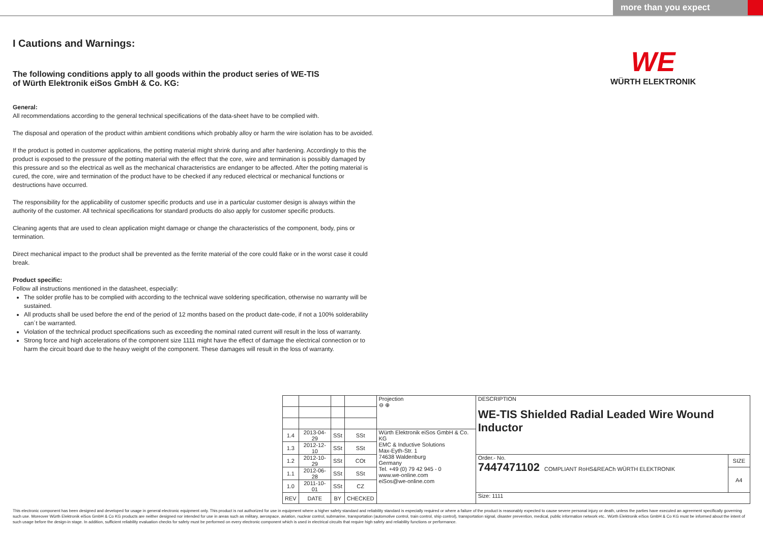more than you expect
I Cautions and Warnings:
The following conditions apply to all goods within the product series of WE-TIS
of Würth Elektronik eiSos GmbH & Co. KG:
General:
All recommendations according to the general technical specifications of the data-sheet have to be complied with.
The disposal and operation of the product within ambient conditions which probably alloy or harm the wire isolation has to be avoided.
If the product is potted in customer applications, the potting material might shrink during and after hardening. Accordingly to this the product is exposed to the pressure of the potting material with the effect that the core, wire and termination is possibly damaged by this pressure and so the electrical as well as the mechanical characteristics are endanger to be affected. After the potting material is cured, the core, wire and termination of the product have to be checked if any reduced electrical or mechanical functions or destructions have occurred.
The responsibility for the applicability of customer specific products and use in a particular customer design is always within the authority of the customer. All technical specifications for standard products do also apply for customer specific products.
Cleaning agents that are used to clean application might damage or change the characteristics of the component, body, pins or termination.
Direct mechanical impact to the product shall be prevented as the ferrite material of the core could flake or in the worst case it could break.
Product specific:
Follow all instructions mentioned in the datasheet, especially:
The solder profile has to be complied with according to the technical wave soldering specification, otherwise no warranty will be sustained.
All products shall be used before the end of the period of 12 months based on the product date-code, if not a 100% solderability can´t be warranted.
Violation of the technical product specifications such as exceeding the nominal rated current will result in the loss of warranty.
Strong force and high accelerations of the component size 1111 might have the effect of damage the electrical connection or to harm the circuit board due to the heavy weight of the component. These damages will result in the loss of warranty.
WE
WÜRTH ELEKTRONIK
| | | | | Projection ⊖ ⊕ | DESCRIPTION WE-TIS Shielded Radial Leaded Wire Wound Inductor | |
| 1.4 | 2013-04-29 | SSt | SSt | Würth Elektronik eiSos GmbH & Co. KG EMC & Inductive Solutions Max-Eyth-Str. 1 74638 Waldenburg Germany Tel. +49 (0) 79 42 945 - 0 www.we-online.com eiSos@we-online.com | | |
| 1.3 | 2012-12-10 | SSt | SSt | | | |
| 1.2 | 2012-10-29 | SSt | COt | | Order.- No. 7447471102 COMPLIANT RoHS&REACh WÜRTH ELEKTRONIK | SIZE |
| 1.1 | 2012-06-28 | SSt | SSt | | | A4 |
| 1.0 | 2011-10-01 | SSt | CZ | | | |
| REV | DATE | BY | CHECKED | | Size: 1111 | |
This electronic component has been designed and developed for usage in general electronic equipment only. This product is not authorized for use in equipment where a higher safety standard and reliability standard is especially required or where a failure of the product is reasonably expected to cause severe personal injury or death, unless the parties have executed an agreement specifically governing such use. Moreover Würth Elektronik eiSos GmbH & Co KG products are neither designed nor intended for use in areas such as military, aerospace, aviation, nuclear control, submarine, transportation (automotive control, train control, ship control), transportation signal, disaster prevention, medical, public information network etc.. Würth Elektronik eiSos GmbH & Co KG must be informed about the intent of such usage before the design-in stage. In addition, sufficient reliability evaluation checks for safety must be performed on every electronic component which is used in electrical circuits that require high safety and reliability functions or performance.